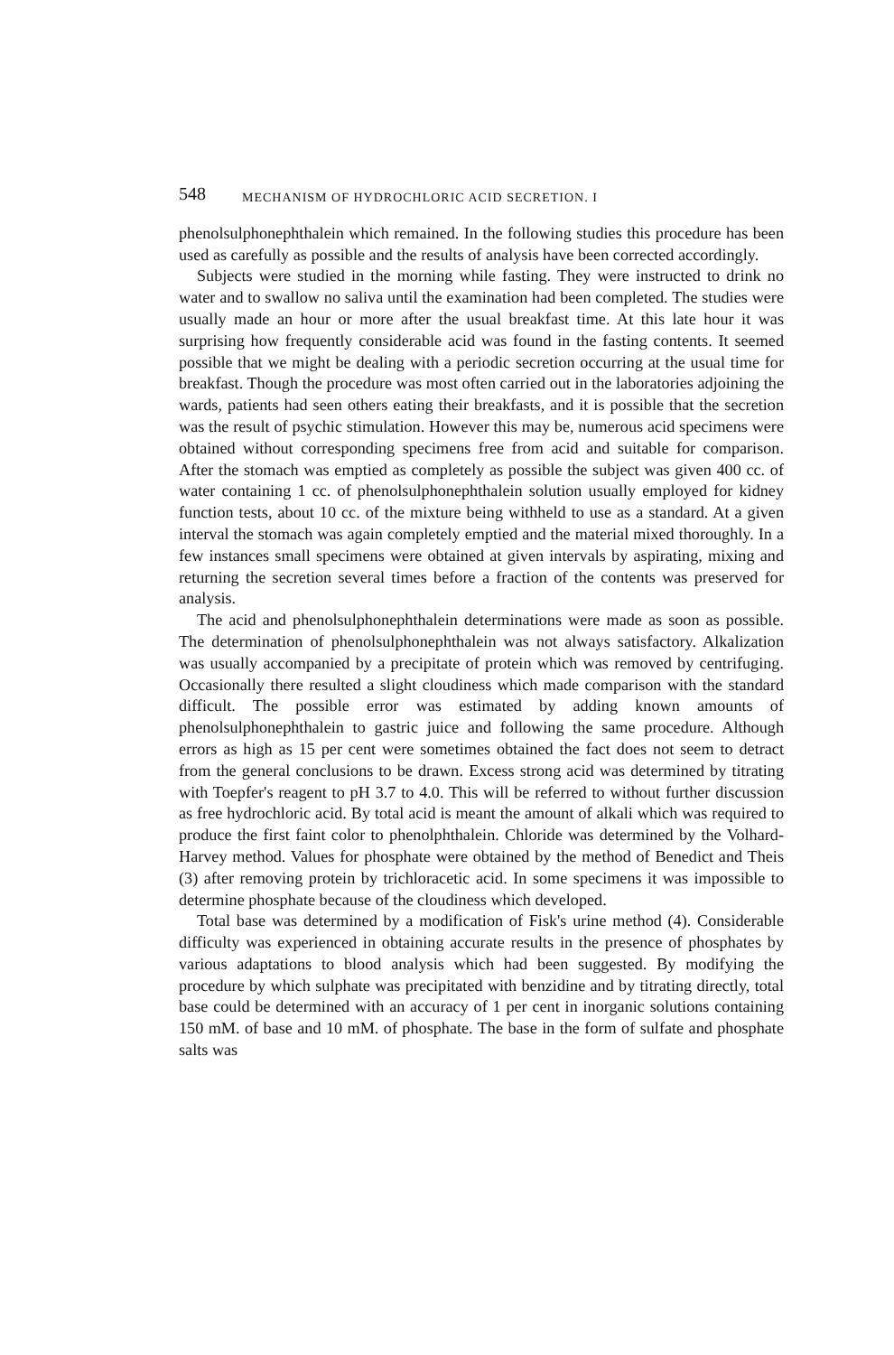548 MECHANISM OF HYDROCHLORIC ACID SECRETION. I
phenolsulphonephthalein which remained. In the following studies this procedure has been used as carefully as possible and the results of analysis have been corrected accordingly.
Subjects were studied in the morning while fasting. They were instructed to drink no water and to swallow no saliva until the examination had been completed. The studies were usually made an hour or more after the usual breakfast time. At this late hour it was surprising how frequently considerable acid was found in the fasting contents. It seemed possible that we might be dealing with a periodic secretion occurring at the usual time for breakfast. Though the procedure was most often carried out in the laboratories adjoining the wards, patients had seen others eating their breakfasts, and it is possible that the secretion was the result of psychic stimulation. However this may be, numerous acid specimens were obtained without corresponding specimens free from acid and suitable for comparison. After the stomach was emptied as completely as possible the subject was given 400 cc. of water containing 1 cc. of phenolsulphonephthalein solution usually employed for kidney function tests, about 10 cc. of the mixture being withheld to use as a standard. At a given interval the stomach was again completely emptied and the material mixed thoroughly. In a few instances small specimens were obtained at given intervals by aspirating, mixing and returning the secretion several times before a fraction of the contents was preserved for analysis.
The acid and phenolsulphonephthalein determinations were made as soon as possible. The determination of phenolsulphonephthalein was not always satisfactory. Alkalization was usually accompanied by a precipitate of protein which was removed by centrifuging. Occasionally there resulted a slight cloudiness which made comparison with the standard difficult. The possible error was estimated by adding known amounts of phenolsulphonephthalein to gastric juice and following the same procedure. Although errors as high as 15 per cent were sometimes obtained the fact does not seem to detract from the general conclusions to be drawn. Excess strong acid was determined by titrating with Toepfer's reagent to pH 3.7 to 4.0. This will be referred to without further discussion as free hydrochloric acid. By total acid is meant the amount of alkali which was required to produce the first faint color to phenolphthalein. Chloride was determined by the Volhard-Harvey method. Values for phosphate were obtained by the method of Benedict and Theis (3) after removing protein by trichloracetic acid. In some specimens it was impossible to determine phosphate because of the cloudiness which developed.
Total base was determined by a modification of Fisk's urine method (4). Considerable difficulty was experienced in obtaining accurate results in the presence of phosphates by various adaptations to blood analysis which had been suggested. By modifying the procedure by which sulphate was precipitated with benzidine and by titrating directly, total base could be determined with an accuracy of 1 per cent in inorganic solutions containing 150 mM. of base and 10 mM. of phosphate. The base in the form of sulfate and phosphate salts was